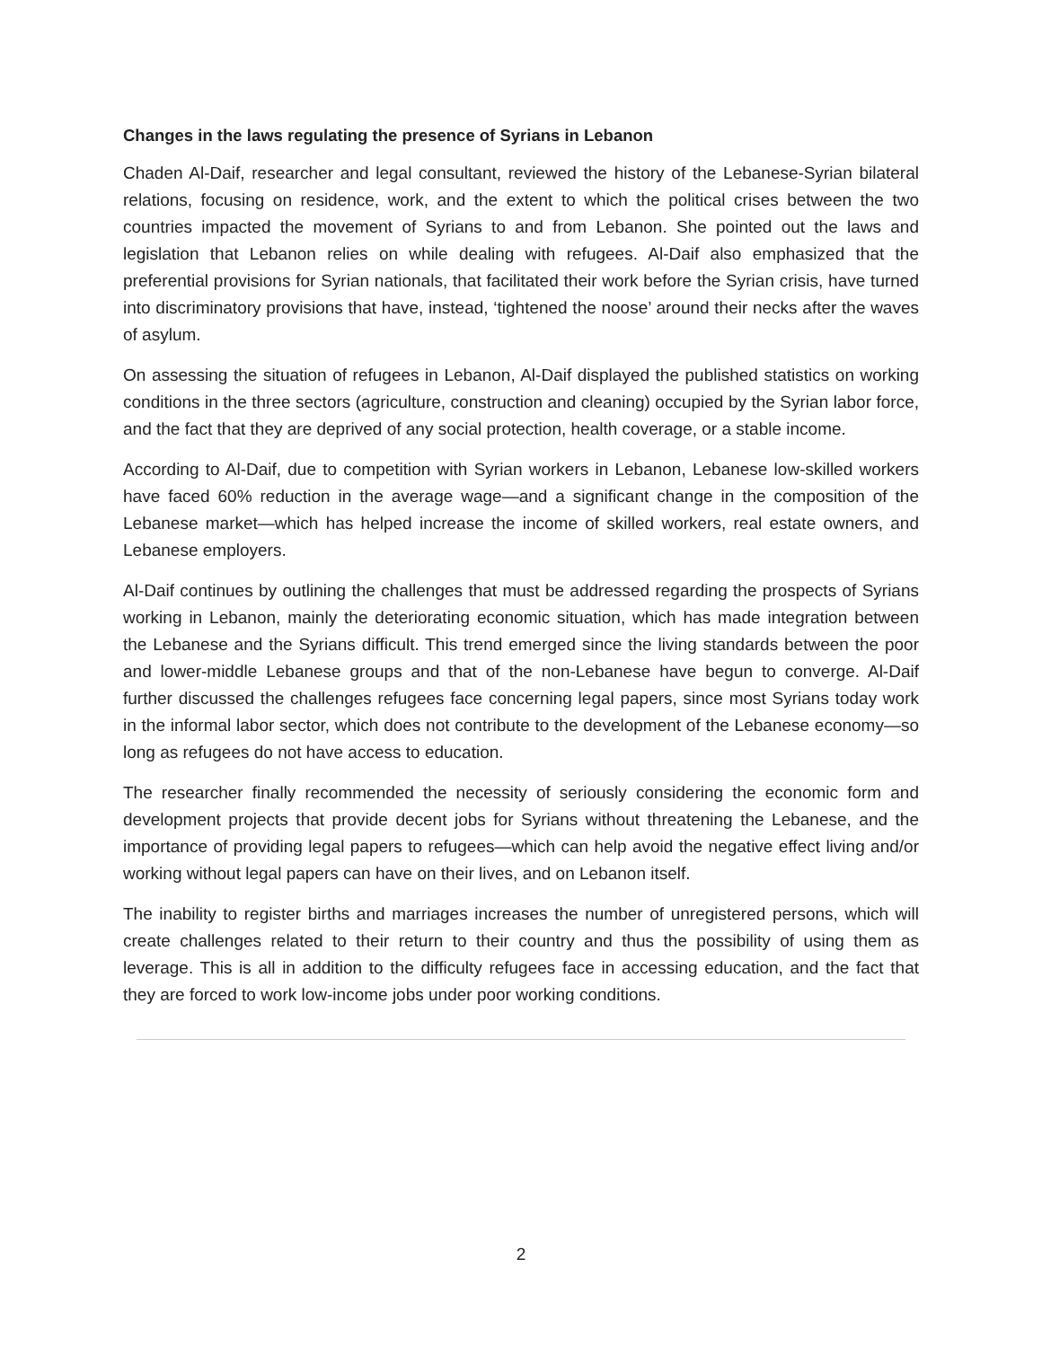Changes in the laws regulating the presence of Syrians in Lebanon
Chaden Al-Daif, researcher and legal consultant, reviewed the history of the Lebanese-Syrian bilateral relations, focusing on residence, work, and the extent to which the political crises between the two countries impacted the movement of Syrians to and from Lebanon. She pointed out the laws and legislation that Lebanon relies on while dealing with refugees. Al-Daif also emphasized that the preferential provisions for Syrian nationals, that facilitated their work before the Syrian crisis, have turned into discriminatory provisions that have, instead, ‘tightened the noose’ around their necks after the waves of asylum.
On assessing the situation of refugees in Lebanon, Al-Daif displayed the published statistics on working conditions in the three sectors (agriculture, construction and cleaning) occupied by the Syrian labor force, and the fact that they are deprived of any social protection, health coverage, or a stable income.
According to Al-Daif, due to competition with Syrian workers in Lebanon, Lebanese low-skilled workers have faced 60% reduction in the average wage—and a significant change in the composition of the Lebanese market—which has helped increase the income of skilled workers, real estate owners, and Lebanese employers.
Al-Daif continues by outlining the challenges that must be addressed regarding the prospects of Syrians working in Lebanon, mainly the deteriorating economic situation, which has made integration between the Lebanese and the Syrians difficult. This trend emerged since the living standards between the poor and lower-middle Lebanese groups and that of the non-Lebanese have begun to converge. Al-Daif further discussed the challenges refugees face concerning legal papers, since most Syrians today work in the informal labor sector, which does not contribute to the development of the Lebanese economy—so long as refugees do not have access to education.
The researcher finally recommended the necessity of seriously considering the economic form and development projects that provide decent jobs for Syrians without threatening the Lebanese, and the importance of providing legal papers to refugees—which can help avoid the negative effect living and/or working without legal papers can have on their lives, and on Lebanon itself.
The inability to register births and marriages increases the number of unregistered persons, which will create challenges related to their return to their country and thus the possibility of using them as leverage. This is all in addition to the difficulty refugees face in accessing education, and the fact that they are forced to work low-income jobs under poor working conditions.
2